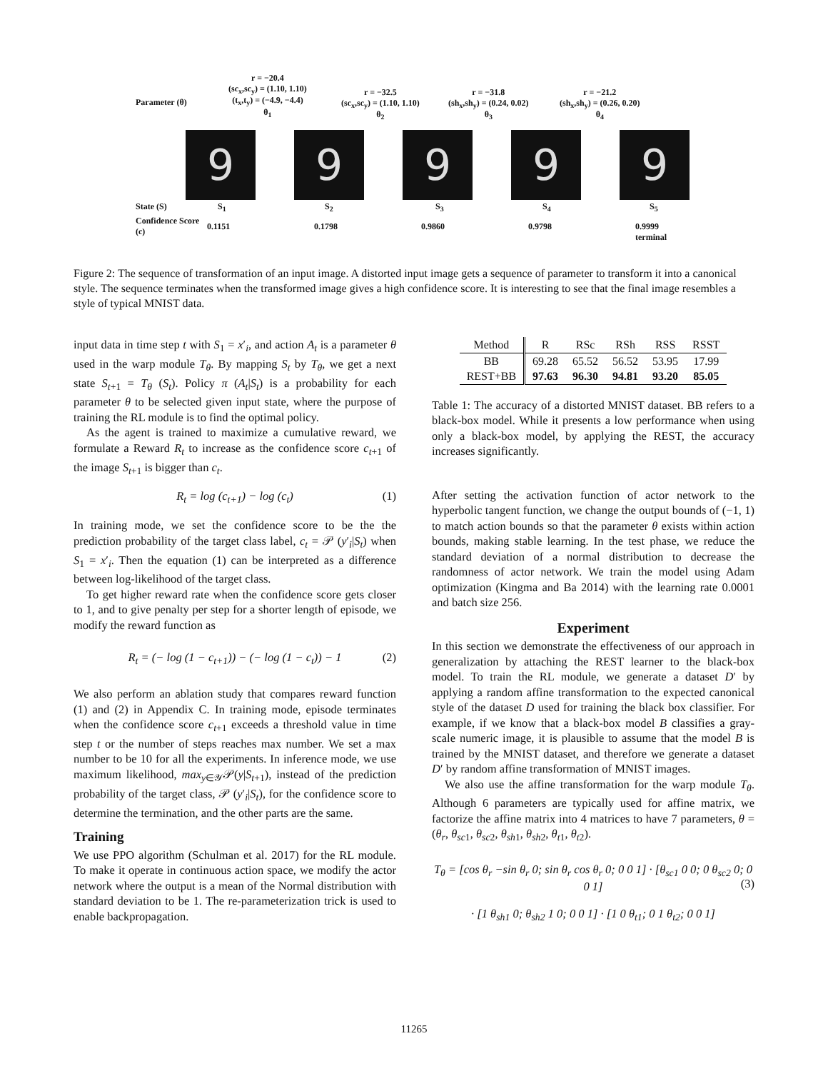Parameter (θ)
r = −20.4
(sc<sub>x</sub>,sc<sub>y</sub>) = (1.10, 1.10)
(t<sub>x</sub>,t<sub>y</sub>) = (−4.9, −4.4)
θ<sub>1</sub>
r = −32.5
(sc<sub>x</sub>,sc<sub>y</sub>) = (1.10, 1.10)
θ<sub>2</sub>
r = −31.8
(sh<sub>x</sub>,sh<sub>y</sub>) = (0.24, 0.02)
θ<sub>3</sub>
r = −21.2
(sh<sub>x</sub>,sh<sub>y</sub>) = (0.26, 0.20)
θ<sub>4</sub>
9 9 9 9 9
State (S) S<sub>1</sub> S<sub>2</sub> S<sub>3</sub> S<sub>4</sub> S<sub>5</sub>
Confidence Score (c) 0.1151 0.1798 0.9860 0.9798 0.9999
terminal
Figure 2: The sequence of transformation of an input image. A distorted input image gets a sequence of parameter to transform it into a canonical style. The sequence terminates when the transformed image gives a high confidence score. It is interesting to see that the final image resembles a style of typical MNIST data.
input data in time step t with S<sub>1</sub> = x′<sub>i</sub>, and action A<sub>t</sub> is a parameter θ used in the warp module T<sub>θ</sub>. By mapping S<sub>t</sub> by T<sub>θ</sub>, we get a next state S<sub>t+1</sub> = T<sub>θ</sub> (S<sub>t</sub>). Policy π (A<sub>t</sub>|S<sub>t</sub>) is a probability for each parameter θ to be selected given input state, where the purpose of training the RL module is to find the optimal policy.
As the agent is trained to maximize a cumulative reward, we formulate a Reward R<sub>t</sub> to increase as the confidence score c<sub>t+1</sub> of the image S<sub>t+1</sub> is bigger than c<sub>t</sub>.
R<sub>t</sub> = log (c<sub>t+1</sub>) − log (c<sub>t</sub>) (1)
In training mode, we set the confidence score to be the the prediction probability of the target class label, c<sub>t</sub> = 𝒫 (y′<sub>i</sub>|S<sub>t</sub>) when S<sub>1</sub> = x′<sub>i</sub>. Then the equation (1) can be interpreted as a difference between log-likelihood of the target class.
To get higher reward rate when the confidence score gets closer to 1, and to give penalty per step for a shorter length of episode, we modify the reward function as
R<sub>t</sub> = (− log (1 − c<sub>t+1</sub>)) − (− log (1 − c<sub>t</sub>)) − 1 (2)
We also perform an ablation study that compares reward function (1) and (2) in Appendix C. In training mode, episode terminates when the confidence score c<sub>t+1</sub> exceeds a threshold value in time step t or the number of steps reaches max number. We set a max number to be 10 for all the experiments. In inference mode, we use maximum likelihood, max<sub>y∈𝒴</sub>𝒫(y|S<sub>t+1</sub>), instead of the prediction probability of the target class, 𝒫 (y′<sub>i</sub>|S<sub>t</sub>), for the confidence score to determine the termination, and the other parts are the same.
Training
We use PPO algorithm (Schulman et al. 2017) for the RL module. To make it operate in continuous action space, we modify the actor network where the output is a mean of the Normal distribution with standard deviation to be 1. The re-parameterization trick is used to enable backpropagation.
| Method | R | RSc | RSh | RSS | RSST |
| --- | --- | --- | --- | --- | --- |
| BB | 69.28 | 65.52 | 56.52 | 53.95 | 17.99 |
| REST+BB | 97.63 | 96.30 | 94.81 | 93.20 | 85.05 |
Table 1: The accuracy of a distorted MNIST dataset. BB refers to a black-box model. While it presents a low performance when using only a black-box model, by applying the REST, the accuracy increases significantly.
After setting the activation function of actor network to the hyperbolic tangent function, we change the output bounds of (−1, 1) to match action bounds so that the parameter θ exists within action bounds, making stable learning. In the test phase, we reduce the standard deviation of a normal distribution to decrease the randomness of actor network. We train the model using Adam optimization (Kingma and Ba 2014) with the learning rate 0.0001 and batch size 256.
Experiment
In this section we demonstrate the effectiveness of our approach in generalization by attaching the REST learner to the black-box model. To train the RL module, we generate a dataset D′ by applying a random affine transformation to the expected canonical style of the dataset D used for training the black box classifier. For example, if we know that a black-box model B classifies a gray-scale numeric image, it is plausible to assume that the model B is trained by the MNIST dataset, and therefore we generate a dataset D′ by random affine transformation of MNIST images.
We also use the affine transformation for the warp module T<sub>θ</sub>. Although 6 parameters are typically used for affine matrix, we factorize the affine matrix into 4 matrices to have 7 parameters, θ = (θ<sub>r</sub>, θ<sub>sc1</sub>, θ<sub>sc2</sub>, θ<sub>sh1</sub>, θ<sub>sh2</sub>, θ<sub>t1</sub>, θ<sub>t2</sub>).
T<sub>θ</sub> = [cos θ<sub>r</sub> −sin θ<sub>r</sub> 0; sin θ<sub>r</sub> cos θ<sub>r</sub> 0; 0 0 1] · [θ<sub>sc1</sub> 0 0; 0 θ<sub>sc2</sub> 0; 0 0 1]
· [1 θ<sub>sh1</sub> 0; θ<sub>sh2</sub> 1 0; 0 0 1] · [1 0 θ<sub>t1</sub>; 0 1 θ<sub>t2</sub>; 0 0 1]
(3)
11265